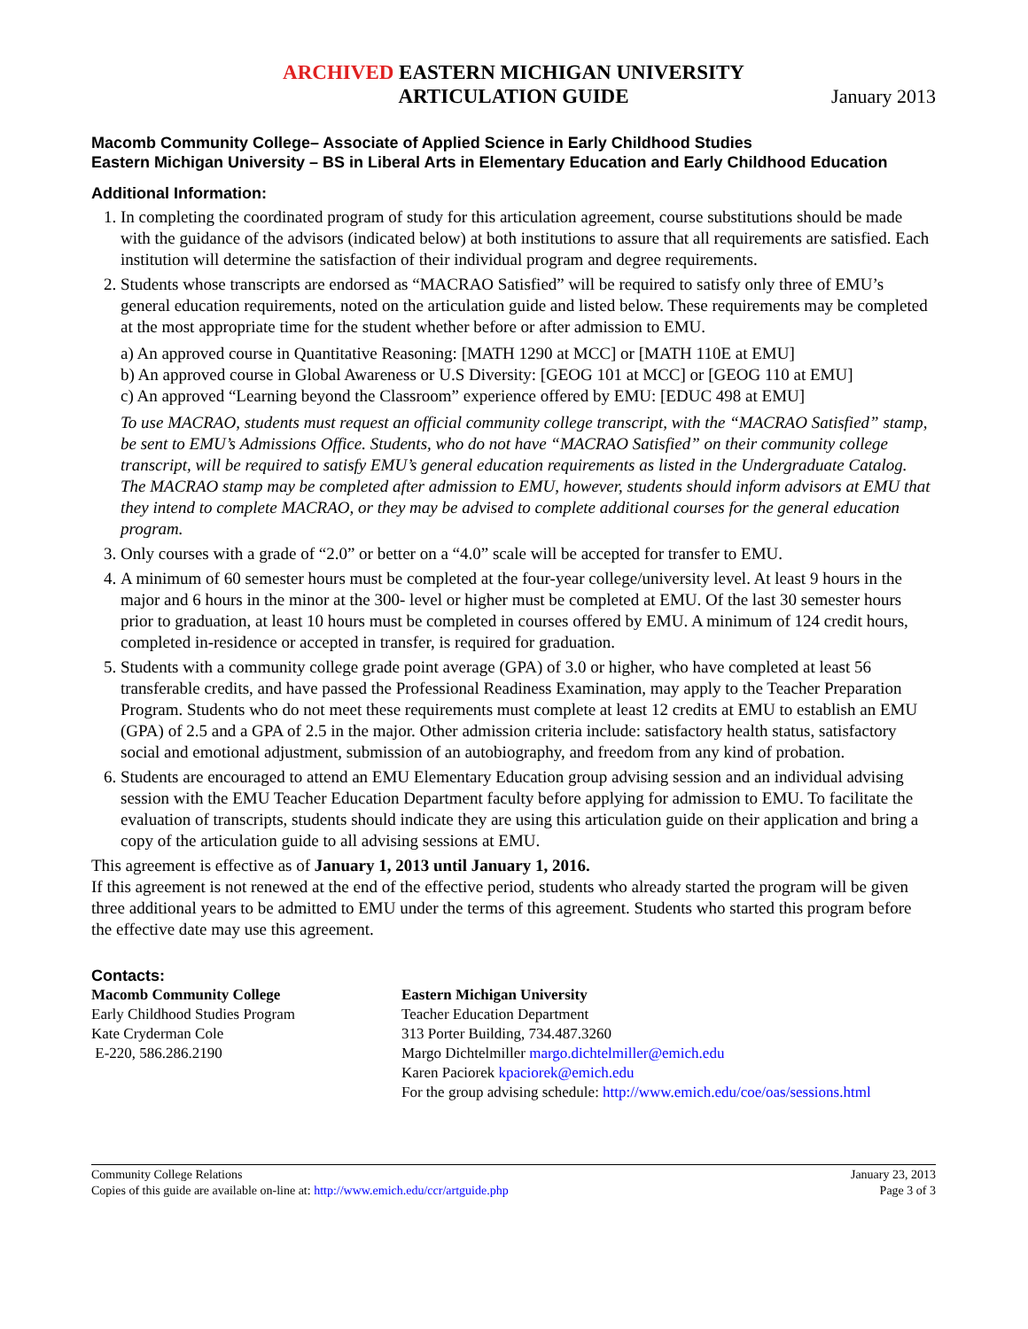ARCHIVED EASTERN MICHIGAN UNIVERSITY
ARTICULATION GUIDE
January 2013
Macomb Community College– Associate of Applied Science in Early Childhood Studies
Eastern Michigan University – BS in Liberal Arts in Elementary Education and Early Childhood Education
Additional Information:
1. In completing the coordinated program of study for this articulation agreement, course substitutions should be made with the guidance of the advisors (indicated below) at both institutions to assure that all requirements are satisfied. Each institution will determine the satisfaction of their individual program and degree requirements.
2. Students whose transcripts are endorsed as “MACRAO Satisfied” will be required to satisfy only three of EMU’s general education requirements, noted on the articulation guide and listed below. These requirements may be completed at the most appropriate time for the student whether before or after admission to EMU.
a) An approved course in Quantitative Reasoning: [MATH 1290 at MCC] or [MATH 110E at EMU]
b) An approved course in Global Awareness or U.S Diversity: [GEOG 101 at MCC] or [GEOG 110 at EMU]
c) An approved “Learning beyond the Classroom” experience offered by EMU: [EDUC 498 at EMU]
To use MACRAO, students must request an official community college transcript, with the “MACRAO Satisfied” stamp, be sent to EMU’s Admissions Office. Students, who do not have “MACRAO Satisfied” on their community college transcript, will be required to satisfy EMU’s general education requirements as listed in the Undergraduate Catalog. The MACRAO stamp may be completed after admission to EMU, however, students should inform advisors at EMU that they intend to complete MACRAO, or they may be advised to complete additional courses for the general education program.
3. Only courses with a grade of “2.0” or better on a “4.0” scale will be accepted for transfer to EMU.
4. A minimum of 60 semester hours must be completed at the four-year college/university level. At least 9 hours in the major and 6 hours in the minor at the 300- level or higher must be completed at EMU. Of the last 30 semester hours prior to graduation, at least 10 hours must be completed in courses offered by EMU. A minimum of 124 credit hours, completed in-residence or accepted in transfer, is required for graduation.
5. Students with a community college grade point average (GPA) of 3.0 or higher, who have completed at least 56 transferable credits, and have passed the Professional Readiness Examination, may apply to the Teacher Preparation Program. Students who do not meet these requirements must complete at least 12 credits at EMU to establish an EMU (GPA) of 2.5 and a GPA of 2.5 in the major. Other admission criteria include: satisfactory health status, satisfactory social and emotional adjustment, submission of an autobiography, and freedom from any kind of probation.
6. Students are encouraged to attend an EMU Elementary Education group advising session and an individual advising session with the EMU Teacher Education Department faculty before applying for admission to EMU. To facilitate the evaluation of transcripts, students should indicate they are using this articulation guide on their application and bring a copy of the articulation guide to all advising sessions at EMU.
This agreement is effective as of January 1, 2013 until January 1, 2016.
If this agreement is not renewed at the end of the effective period, students who already started the program will be given three additional years to be admitted to EMU under the terms of this agreement. Students who started this program before the effective date may use this agreement.
Contacts:
Macomb Community College
Early Childhood Studies Program
Kate Cryderman Cole
E-220, 586.286.2190
Eastern Michigan University
Teacher Education Department
313 Porter Building, 734.487.3260
Margo Dichtelmiller margo.dichtelmiller@emich.edu
Karen Paciorek kpaciorek@emich.edu
For the group advising schedule: http://www.emich.edu/coe/oas/sessions.html
Community College Relations
Copies of this guide are available on-line at: http://www.emich.edu/ccr/artguide.php
January 23, 2013
Page 3 of 3